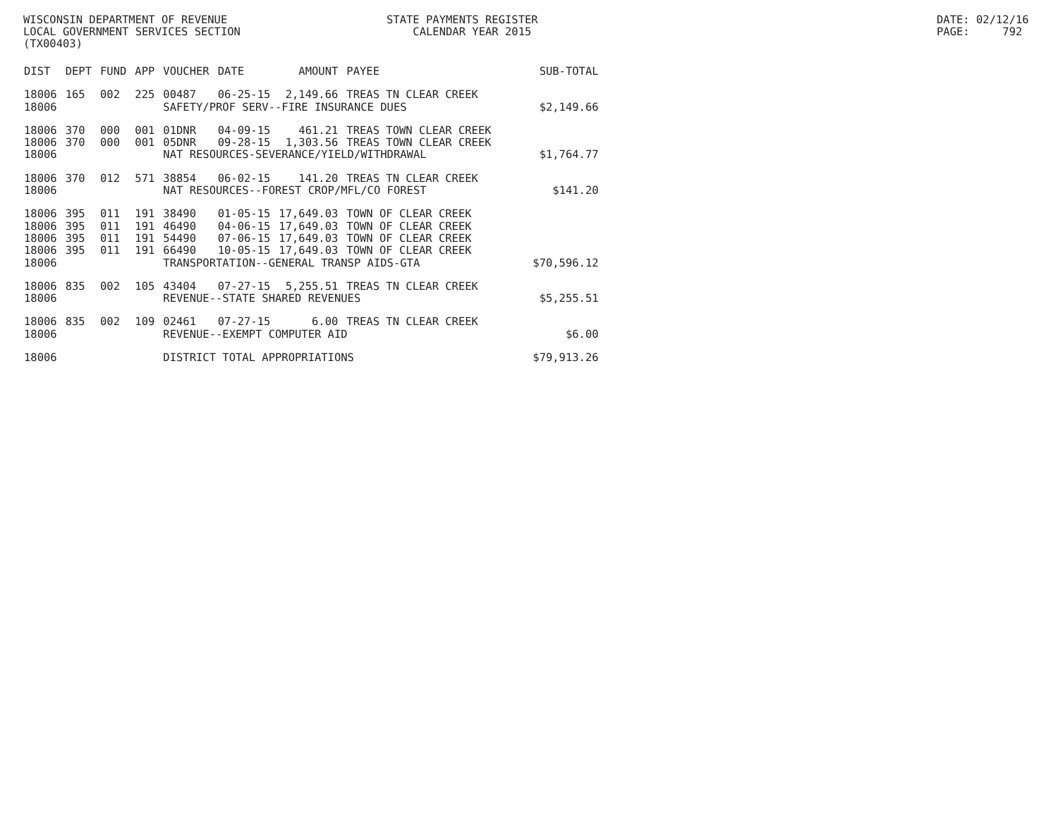WISCONSIN DEPARTMENT OF REVENUE LOCAL GOVERNMENT SERVICES SECTION (TX00403)
STATE PAYMENTS REGISTER CALENDAR YEAR 2015
DATE: 02/12/16 PAGE: 792
| DIST | DEPT | FUND | APP | VOUCHER | DATE | AMOUNT | PAYEE | SUB-TOTAL |
| --- | --- | --- | --- | --- | --- | --- | --- | --- |
| 18006 | 165 | 002 | 225 | 00487 | 06-25-15 | 2,149.66 | TREAS TN CLEAR CREEK | |
| 18006 | | | | SAFETY/PROF SERV--FIRE INSURANCE DUES | | | | $2,149.66 |
| 18006 | 370 | 000 | 001 | 01DNR | 04-09-15 | 461.21 | TREAS TOWN CLEAR CREEK | |
| 18006 | 370 | 000 | 001 | 05DNR | 09-28-15 | 1,303.56 | TREAS TOWN CLEAR CREEK | |
| 18006 | | | | NAT RESOURCES-SEVERANCE/YIELD/WITHDRAWAL | | | | $1,764.77 |
| 18006 | 370 | 012 | 571 | 38854 | 06-02-15 | 141.20 | TREAS TN CLEAR CREEK | |
| 18006 | | | | NAT RESOURCES--FOREST CROP/MFL/CO FOREST | | | | $141.20 |
| 18006 | 395 | 011 | 191 | 38490 | 01-05-15 | 17,649.03 | TOWN OF CLEAR CREEK | |
| 18006 | 395 | 011 | 191 | 46490 | 04-06-15 | 17,649.03 | TOWN OF CLEAR CREEK | |
| 18006 | 395 | 011 | 191 | 54490 | 07-06-15 | 17,649.03 | TOWN OF CLEAR CREEK | |
| 18006 | 395 | 011 | 191 | 66490 | 10-05-15 | 17,649.03 | TOWN OF CLEAR CREEK | |
| 18006 | | | | TRANSPORTATION--GENERAL TRANSP AIDS-GTA | | | | $70,596.12 |
| 18006 | 835 | 002 | 105 | 43404 | 07-27-15 | 5,255.51 | TREAS TN CLEAR CREEK | |
| 18006 | | | | REVENUE--STATE SHARED REVENUES | | | | $5,255.51 |
| 18006 | 835 | 002 | 109 | 02461 | 07-27-15 | 6.00 | TREAS TN CLEAR CREEK | |
| 18006 | | | | REVENUE--EXEMPT COMPUTER AID | | | | $6.00 |
| 18006 | | | | DISTRICT TOTAL APPROPRIATIONS | | | | $79,913.26 |